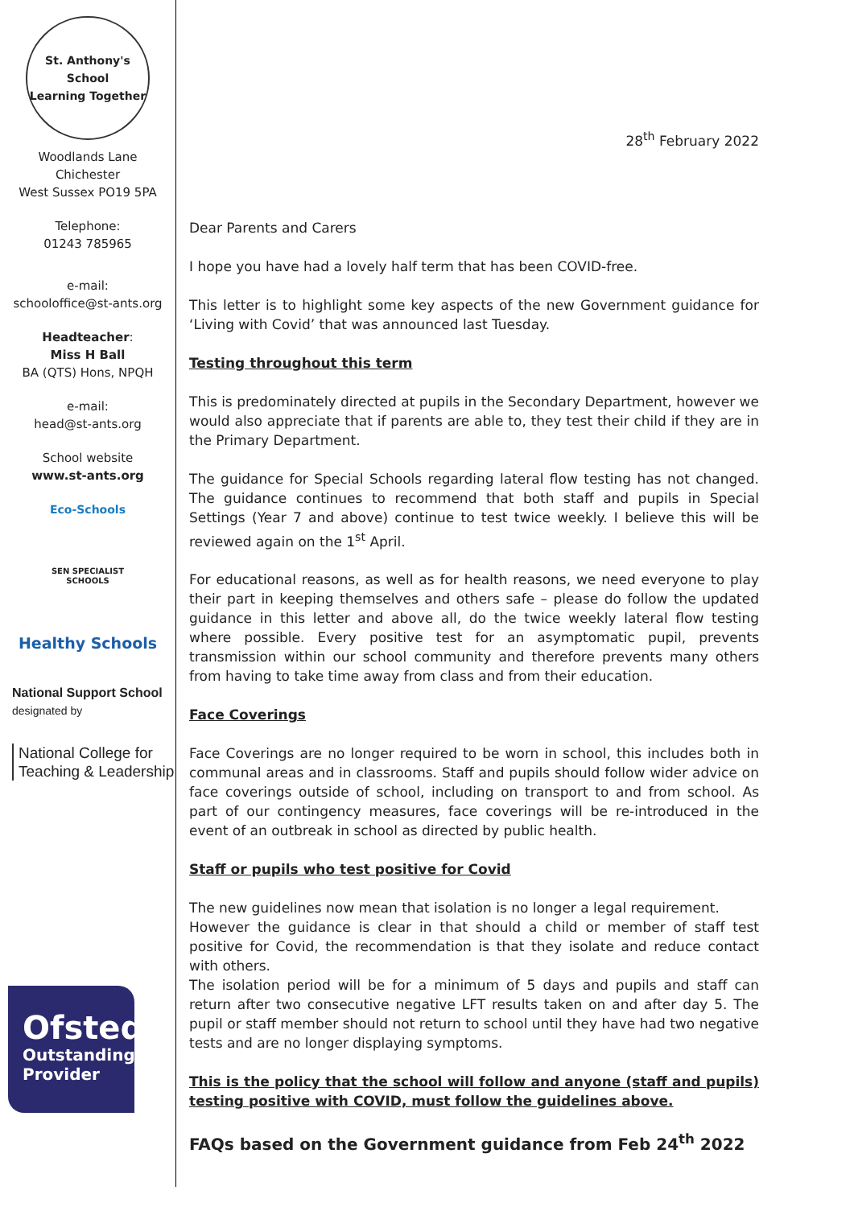St. Anthony's School
Learning Together
Woodlands Lane
Chichester
West Sussex PO19 5PA
Telephone:
01243 785965
e-mail:
schooloffice@st-ants.org
Headteacher:
Miss H Ball
BA (QTS) Hons, NPQH
e-mail:
head@st-ants.org
School website
www.st-ants.org
Eco-Schools
SEN SPECIALIST
SCHOOLS
Healthy Schools
National Support School
designated by
National College for Teaching & Leadership
Ofsted
Outstanding
Provider
28<sup>th</sup> February 2022
Dear Parents and Carers
I hope you have had a lovely half term that has been COVID-free.
This letter is to highlight some key aspects of the new Government guidance for ‘Living with Covid’ that was announced last Tuesday.
Testing throughout this term
This is predominately directed at pupils in the Secondary Department, however we would also appreciate that if parents are able to, they test their child if they are in the Primary Department.
The guidance for Special Schools regarding lateral flow testing has not changed. The guidance continues to recommend that both staff and pupils in Special Settings (Year 7 and above) continue to test twice weekly. I believe this will be reviewed again on the 1<sup>st</sup> April.
For educational reasons, as well as for health reasons, we need everyone to play their part in keeping themselves and others safe – please do follow the updated guidance in this letter and above all, do the twice weekly lateral flow testing where possible. Every positive test for an asymptomatic pupil, prevents transmission within our school community and therefore prevents many others from having to take time away from class and from their education.
Face Coverings
Face Coverings are no longer required to be worn in school, this includes both in communal areas and in classrooms. Staff and pupils should follow wider advice on face coverings outside of school, including on transport to and from school. As part of our contingency measures, face coverings will be re-introduced in the event of an outbreak in school as directed by public health.
Staff or pupils who test positive for Covid
The new guidelines now mean that isolation is no longer a legal requirement.
However the guidance is clear in that should a child or member of staff test positive for Covid, the recommendation is that they isolate and reduce contact with others.
The isolation period will be for a minimum of 5 days and pupils and staff can return after two consecutive negative LFT results taken on and after day 5. The pupil or staff member should not return to school until they have had two negative tests and are no longer displaying symptoms.
This is the policy that the school will follow and anyone (staff and pupils) testing positive with COVID, must follow the guidelines above.
FAQs based on the Government guidance from Feb 24<sup>th</sup> 2022